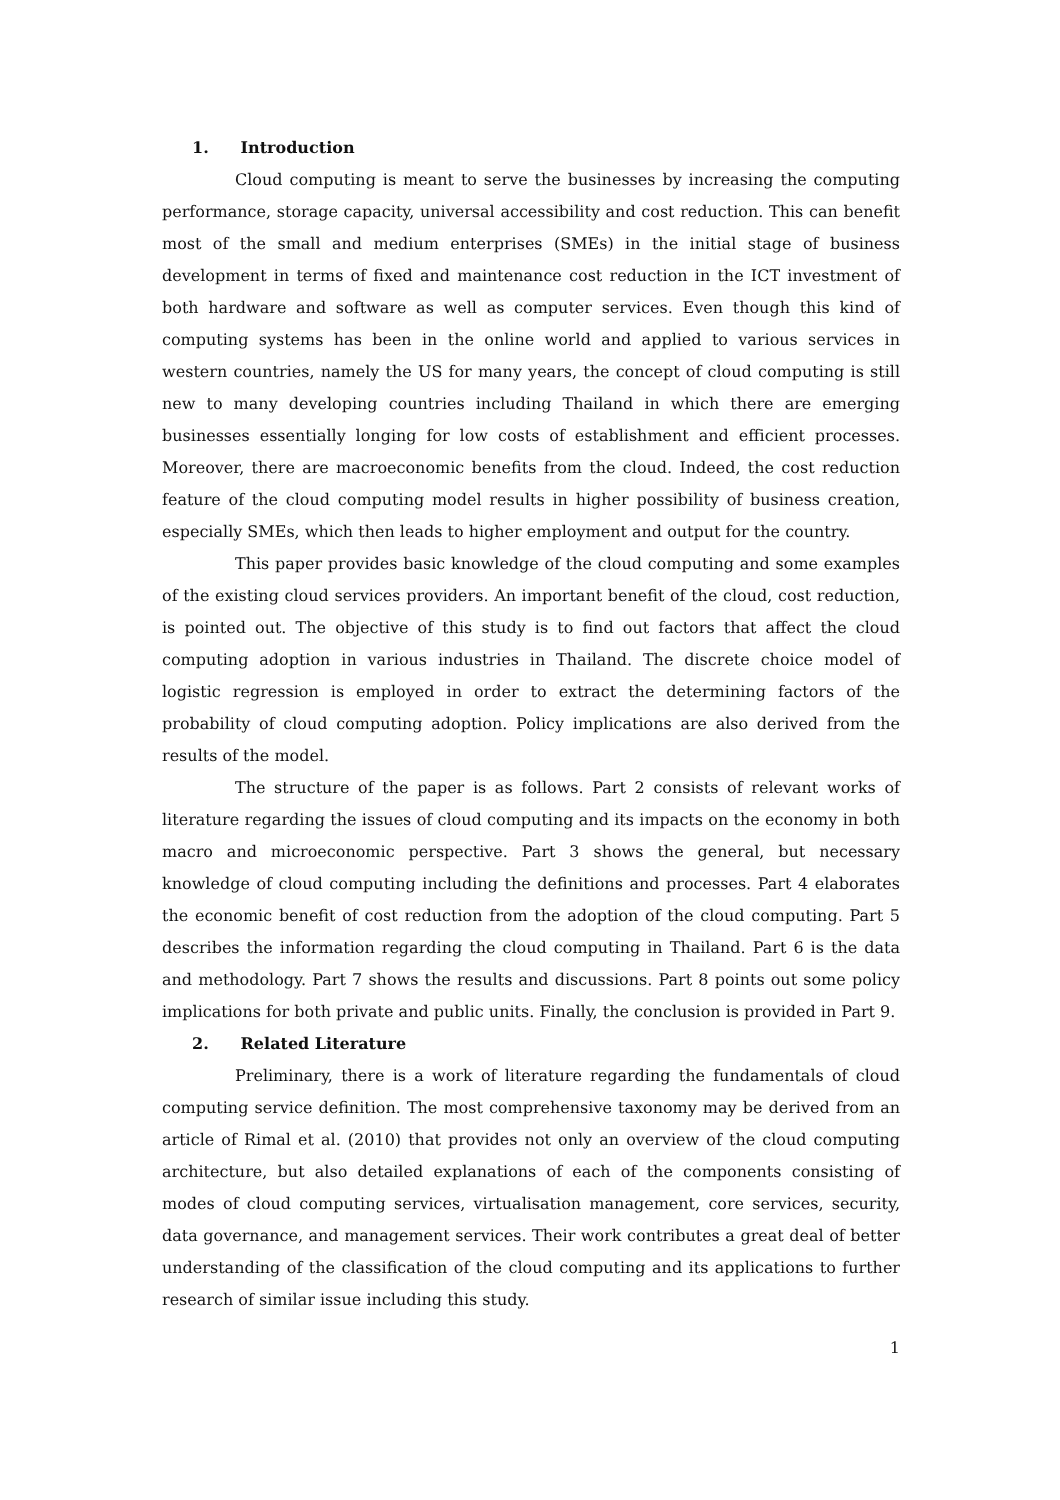1. Introduction
Cloud computing is meant to serve the businesses by increasing the computing performance, storage capacity, universal accessibility and cost reduction. This can benefit most of the small and medium enterprises (SMEs) in the initial stage of business development in terms of fixed and maintenance cost reduction in the ICT investment of both hardware and software as well as computer services. Even though this kind of computing systems has been in the online world and applied to various services in western countries, namely the US for many years, the concept of cloud computing is still new to many developing countries including Thailand in which there are emerging businesses essentially longing for low costs of establishment and efficient processes. Moreover, there are macroeconomic benefits from the cloud. Indeed, the cost reduction feature of the cloud computing model results in higher possibility of business creation, especially SMEs, which then leads to higher employment and output for the country.
This paper provides basic knowledge of the cloud computing and some examples of the existing cloud services providers. An important benefit of the cloud, cost reduction, is pointed out. The objective of this study is to find out factors that affect the cloud computing adoption in various industries in Thailand. The discrete choice model of logistic regression is employed in order to extract the determining factors of the probability of cloud computing adoption. Policy implications are also derived from the results of the model.
The structure of the paper is as follows. Part 2 consists of relevant works of literature regarding the issues of cloud computing and its impacts on the economy in both macro and microeconomic perspective. Part 3 shows the general, but necessary knowledge of cloud computing including the definitions and processes. Part 4 elaborates the economic benefit of cost reduction from the adoption of the cloud computing. Part 5 describes the information regarding the cloud computing in Thailand. Part 6 is the data and methodology. Part 7 shows the results and discussions. Part 8 points out some policy implications for both private and public units. Finally, the conclusion is provided in Part 9.
2. Related Literature
Preliminary, there is a work of literature regarding the fundamentals of cloud computing service definition. The most comprehensive taxonomy may be derived from an article of Rimal et al. (2010) that provides not only an overview of the cloud computing architecture, but also detailed explanations of each of the components consisting of modes of cloud computing services, virtualisation management, core services, security, data governance, and management services. Their work contributes a great deal of better understanding of the classification of the cloud computing and its applications to further research of similar issue including this study.
1